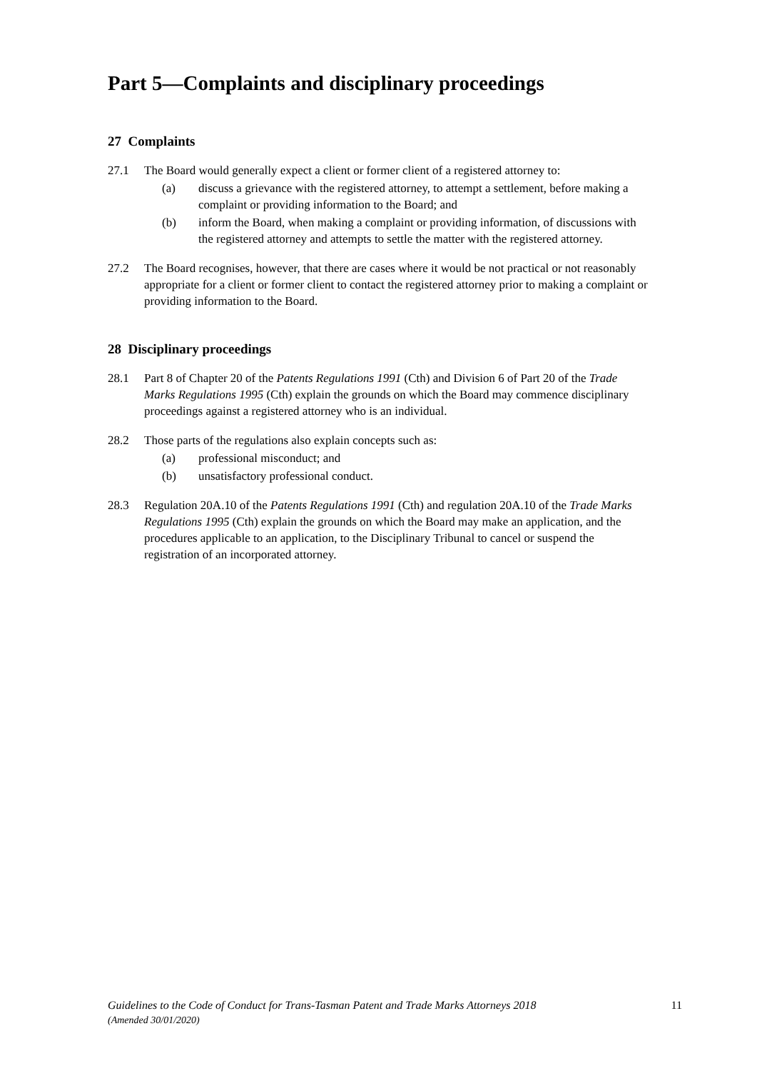Part 5—Complaints and disciplinary proceedings
27 Complaints
27.1 The Board would generally expect a client or former client of a registered attorney to:
(a) discuss a grievance with the registered attorney, to attempt a settlement, before making a complaint or providing information to the Board; and
(b) inform the Board, when making a complaint or providing information, of discussions with the registered attorney and attempts to settle the matter with the registered attorney.
27.2 The Board recognises, however, that there are cases where it would be not practical or not reasonably appropriate for a client or former client to contact the registered attorney prior to making a complaint or providing information to the Board.
28 Disciplinary proceedings
28.1 Part 8 of Chapter 20 of the Patents Regulations 1991 (Cth) and Division 6 of Part 20 of the Trade Marks Regulations 1995 (Cth) explain the grounds on which the Board may commence disciplinary proceedings against a registered attorney who is an individual.
28.2 Those parts of the regulations also explain concepts such as:
(a) professional misconduct; and
(b) unsatisfactory professional conduct.
28.3 Regulation 20A.10 of the Patents Regulations 1991 (Cth) and regulation 20A.10 of the Trade Marks Regulations 1995 (Cth) explain the grounds on which the Board may make an application, and the procedures applicable to an application, to the Disciplinary Tribunal to cancel or suspend the registration of an incorporated attorney.
Guidelines to the Code of Conduct for Trans-Tasman Patent and Trade Marks Attorneys 2018 11
(Amended 30/01/2020)